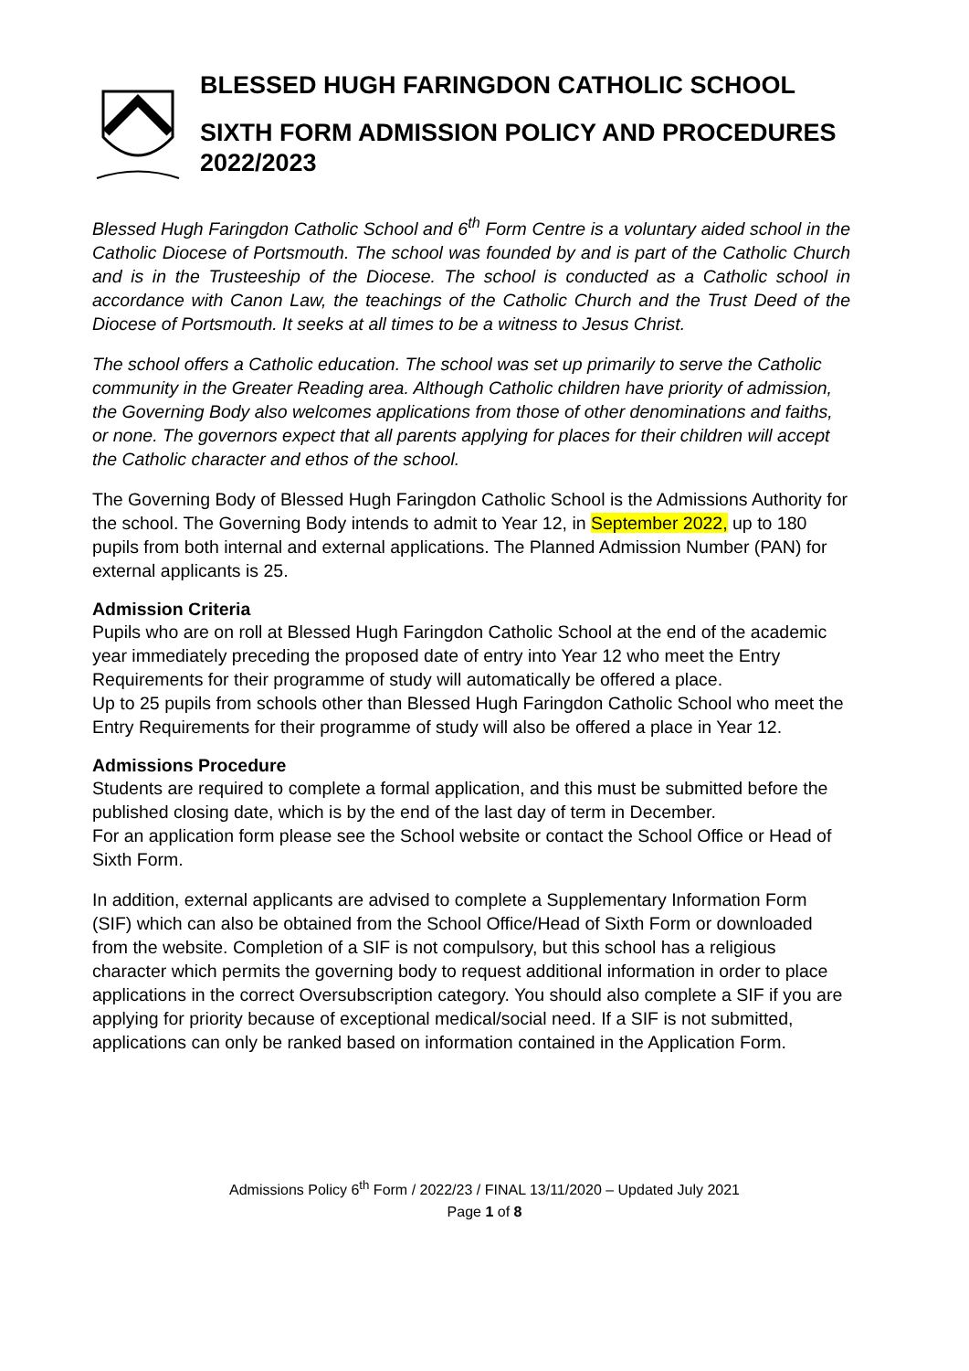BLESSED HUGH FARINGDON CATHOLIC SCHOOL
SIXTH FORM ADMISSION POLICY AND PROCEDURES 2022/2023
Blessed Hugh Faringdon Catholic School and 6<sup>th</sup> Form Centre is a voluntary aided school in the Catholic Diocese of Portsmouth. The school was founded by and is part of the Catholic Church and is in the Trusteeship of the Diocese. The school is conducted as a Catholic school in accordance with Canon Law, the teachings of the Catholic Church and the Trust Deed of the Diocese of Portsmouth. It seeks at all times to be a witness to Jesus Christ.
The school offers a Catholic education. The school was set up primarily to serve the Catholic community in the Greater Reading area. Although Catholic children have priority of admission, the Governing Body also welcomes applications from those of other denominations and faiths, or none. The governors expect that all parents applying for places for their children will accept the Catholic character and ethos of the school.
The Governing Body of Blessed Hugh Faringdon Catholic School is the Admissions Authority for the school. The Governing Body intends to admit to Year 12, in September 2022, up to 180 pupils from both internal and external applications. The Planned Admission Number (PAN) for external applicants is 25.
Admission Criteria
Pupils who are on roll at Blessed Hugh Faringdon Catholic School at the end of the academic year immediately preceding the proposed date of entry into Year 12 who meet the Entry Requirements for their programme of study will automatically be offered a place.
Up to 25 pupils from schools other than Blessed Hugh Faringdon Catholic School who meet the Entry Requirements for their programme of study will also be offered a place in Year 12.
Admissions Procedure
Students are required to complete a formal application, and this must be submitted before the published closing date, which is by the end of the last day of term in December.
For an application form please see the School website or contact the School Office or Head of Sixth Form.
In addition, external applicants are advised to complete a Supplementary Information Form (SIF) which can also be obtained from the School Office/Head of Sixth Form or downloaded from the website. Completion of a SIF is not compulsory, but this school has a religious character which permits the governing body to request additional information in order to place applications in the correct Oversubscription category. You should also complete a SIF if you are applying for priority because of exceptional medical/social need. If a SIF is not submitted, applications can only be ranked based on information contained in the Application Form.
Admissions Policy 6<sup>th</sup> Form / 2022/23 / FINAL 13/11/2020 – Updated July 2021
Page 1 of 8